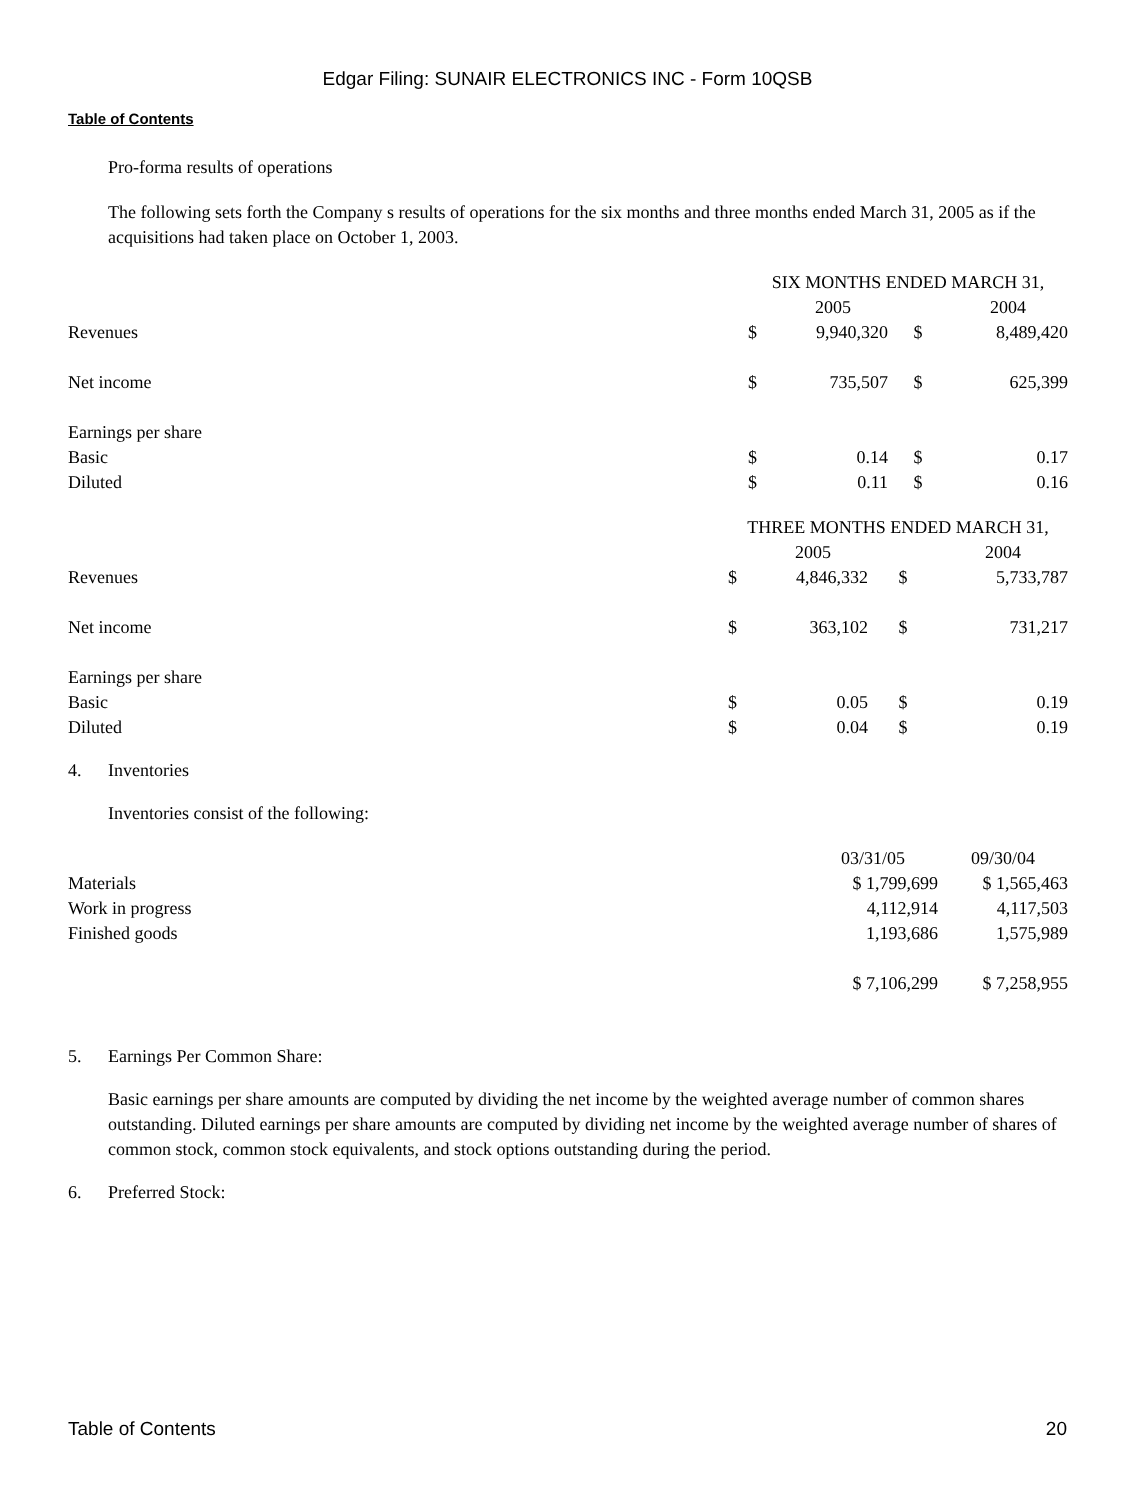Edgar Filing: SUNAIR ELECTRONICS INC - Form 10QSB
Table of Contents
Pro-forma results of operations
The following sets forth the Company s results of operations for the six months and three months ended March 31, 2005 as if the acquisitions had taken place on October 1, 2003.
| | SIX MONTHS ENDED MARCH 31, | | | |
| --- | --- | --- | --- | --- |
| | | 2005 | | 2004 |
| Revenues | $ | 9,940,320 | $ | 8,489,420 |
| Net income | $ | 735,507 | $ | 625,399 |
| Earnings per share | | | | |
| Basic | $ | 0.14 | $ | 0.17 |
| Diluted | $ | 0.11 | $ | 0.16 |
| | THREE MONTHS ENDED MARCH 31, | | | |
| --- | --- | --- | --- | --- |
| | | 2005 | | 2004 |
| Revenues | $ | 4,846,332 | $ | 5,733,787 |
| Net income | $ | 363,102 | $ | 731,217 |
| Earnings per share | | | | |
| Basic | $ | 0.05 | $ | 0.19 |
| Diluted | $ | 0.04 | $ | 0.19 |
4. Inventories
Inventories consist of the following:
| | 03/31/05 | 09/30/04 |
| --- | --- | --- |
| Materials | $ 1,799,699 | $ 1,565,463 |
| Work in progress | 4,112,914 | 4,117,503 |
| Finished goods | 1,193,686 | 1,575,989 |
| | $ 7,106,299 | $ 7,258,955 |
5. Earnings Per Common Share:
Basic earnings per share amounts are computed by dividing the net income by the weighted average number of common shares outstanding. Diluted earnings per share amounts are computed by dividing net income by the weighted average number of shares of common stock, common stock equivalents, and stock options outstanding during the period.
6. Preferred Stock:
Table of Contents 20